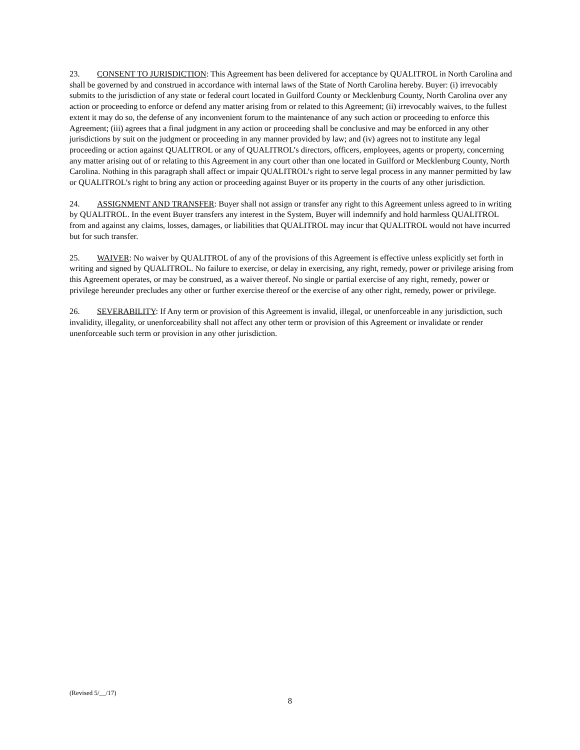23. CONSENT TO JURISDICTION: This Agreement has been delivered for acceptance by QUALITROL in North Carolina and shall be governed by and construed in accordance with internal laws of the State of North Carolina hereby. Buyer: (i) irrevocably submits to the jurisdiction of any state or federal court located in Guilford County or Mecklenburg County, North Carolina over any action or proceeding to enforce or defend any matter arising from or related to this Agreement; (ii) irrevocably waives, to the fullest extent it may do so, the defense of any inconvenient forum to the maintenance of any such action or proceeding to enforce this Agreement; (iii) agrees that a final judgment in any action or proceeding shall be conclusive and may be enforced in any other jurisdictions by suit on the judgment or proceeding in any manner provided by law; and (iv) agrees not to institute any legal proceeding or action against QUALITROL or any of QUALITROL’s directors, officers, employees, agents or property, concerning any matter arising out of or relating to this Agreement in any court other than one located in Guilford or Mecklenburg County, North Carolina. Nothing in this paragraph shall affect or impair QUALITROL’s right to serve legal process in any manner permitted by law or QUALITROL’s right to bring any action or proceeding against Buyer or its property in the courts of any other jurisdiction.
24. ASSIGNMENT AND TRANSFER: Buyer shall not assign or transfer any right to this Agreement unless agreed to in writing by QUALITROL. In the event Buyer transfers any interest in the System, Buyer will indemnify and hold harmless QUALITROL from and against any claims, losses, damages, or liabilities that QUALITROL may incur that QUALITROL would not have incurred but for such transfer.
25. WAIVER: No waiver by QUALITROL of any of the provisions of this Agreement is effective unless explicitly set forth in writing and signed by QUALITROL. No failure to exercise, or delay in exercising, any right, remedy, power or privilege arising from this Agreement operates, or may be construed, as a waiver thereof. No single or partial exercise of any right, remedy, power or privilege hereunder precludes any other or further exercise thereof or the exercise of any other right, remedy, power or privilege.
26. SEVERABILITY: If Any term or provision of this Agreement is invalid, illegal, or unenforceable in any jurisdiction, such invalidity, illegality, or unenforceability shall not affect any other term or provision of this Agreement or invalidate or render unenforceable such term or provision in any other jurisdiction.
(Revised 5/__/17)
8